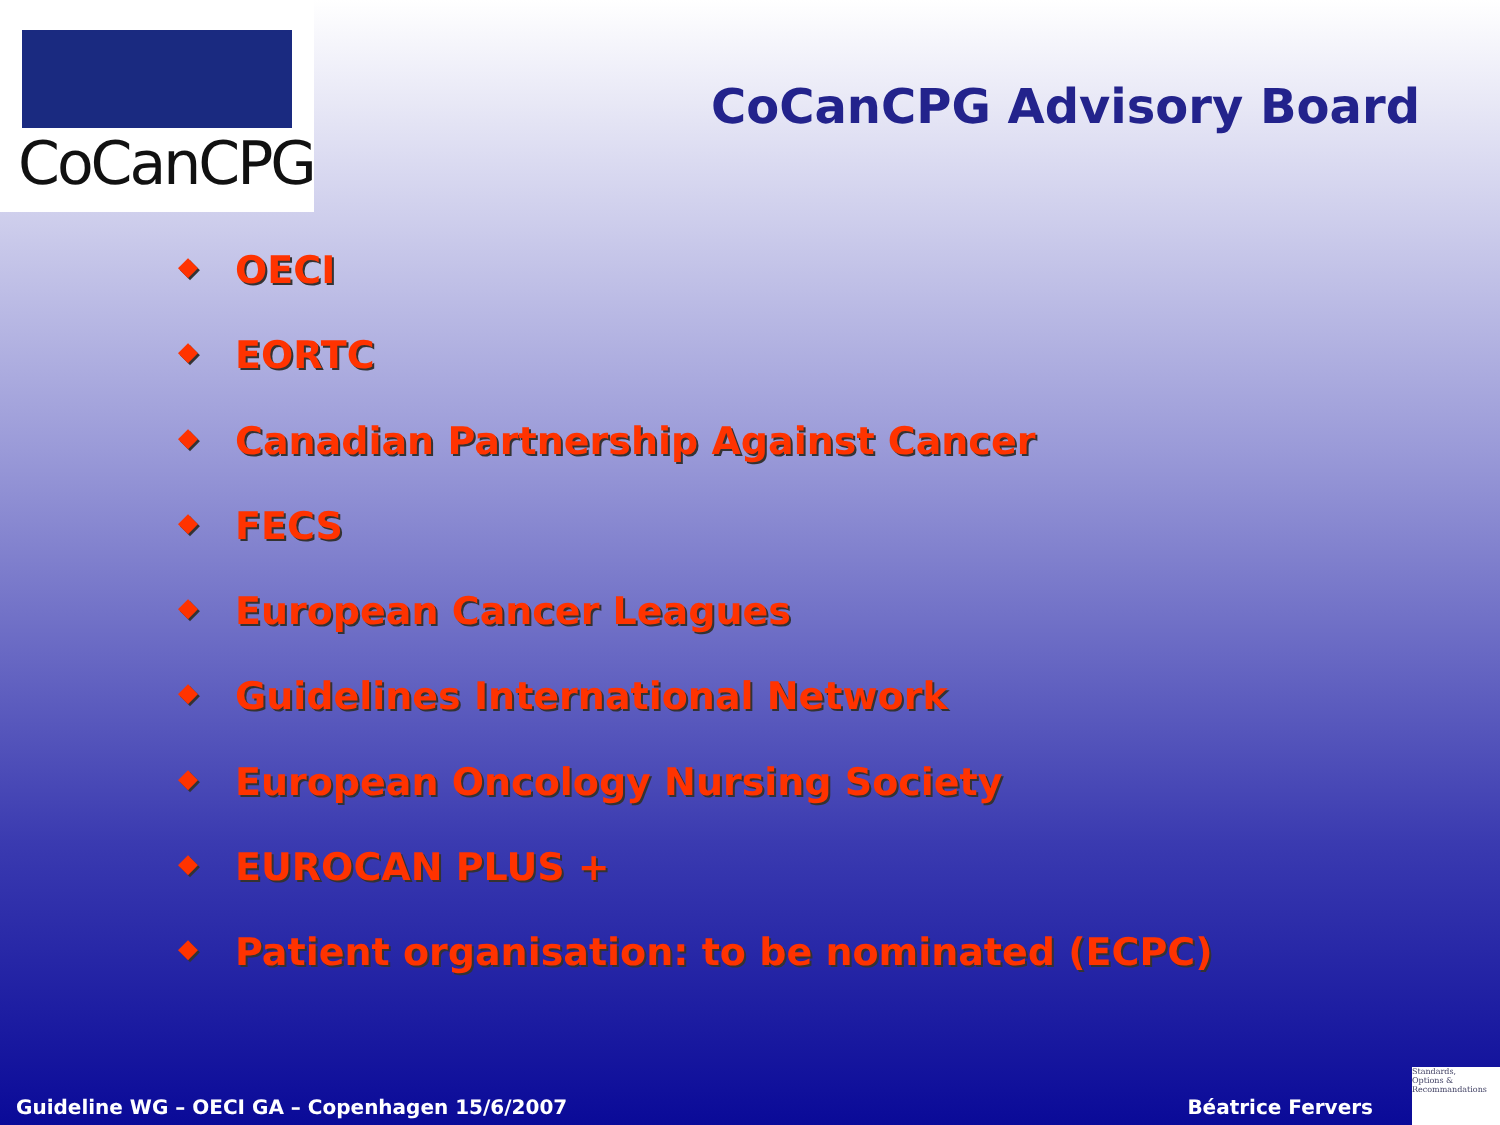CoCanCPG
CoCanCPG Advisory Board
◆ OECI
◆ EORTC
◆ Canadian Partnership Against Cancer
◆ FECS
◆ European Cancer Leagues
◆ Guidelines International Network
◆ European Oncology Nursing Society
◆ EUROCAN PLUS +
◆ Patient organisation: to be nominated (ECPC)
Guideline WG – OECI GA – Copenhagen 15/6/2007
Béatrice Fervers
Standards,
Options &
Recommandations